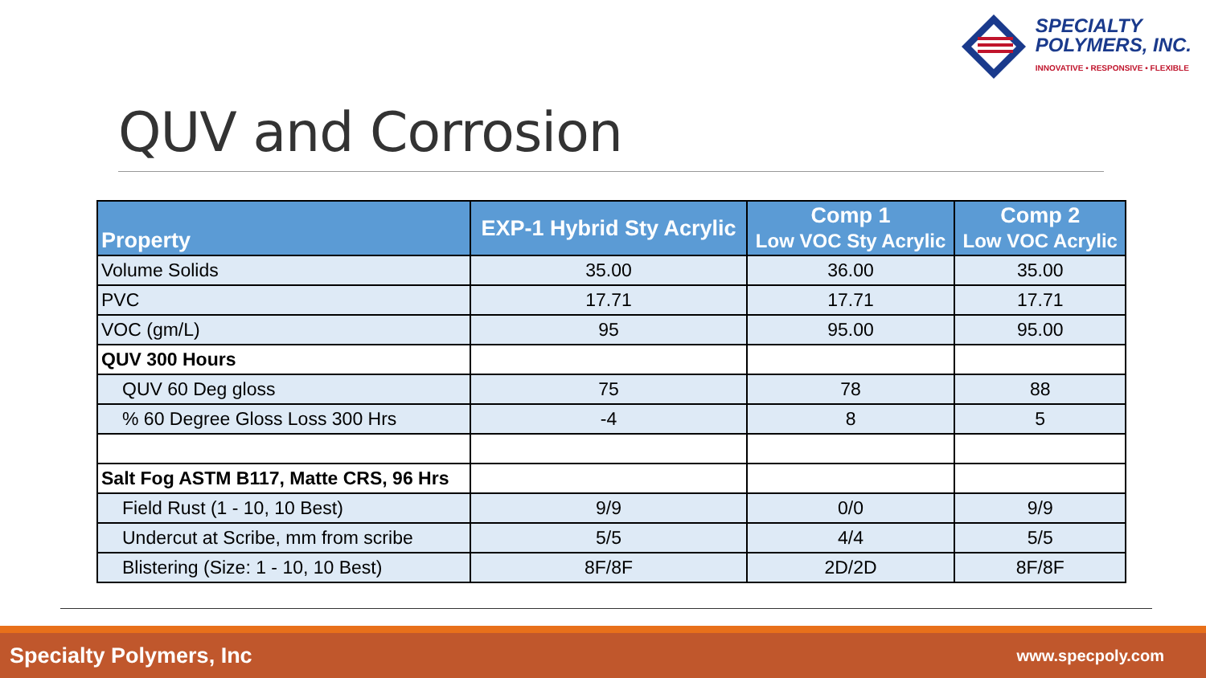SPECIALTY
POLYMERS, INC.
INNOVATIVE • RESPONSIVE • FLEXIBLE
QUV and Corrosion
| Property | EXP-1 Hybrid Sty Acrylic | Comp 1 Low VOC Sty Acrylic | Comp 2 Low VOC Acrylic |
| --- | --- | --- | --- |
| Volume Solids | 35.00 | 36.00 | 35.00 |
| PVC | 17.71 | 17.71 | 17.71 |
| VOC (gm/L) | 95 | 95.00 | 95.00 |
| QUV 300 Hours | | | |
| QUV 60 Deg gloss | 75 | 78 | 88 |
| % 60 Degree Gloss Loss 300 Hrs | -4 | 8 | 5 |
| Salt Fog ASTM B117, Matte CRS, 96 Hrs | | | |
| Field Rust (1 - 10, 10 Best) | 9/9 | 0/0 | 9/9 |
| Undercut at Scribe, mm from scribe | 5/5 | 4/4 | 5/5 |
| Blistering (Size: 1 - 10, 10 Best) | 8F/8F | 2D/2D | 8F/8F |
Specialty Polymers, Inc www.specpoly.com